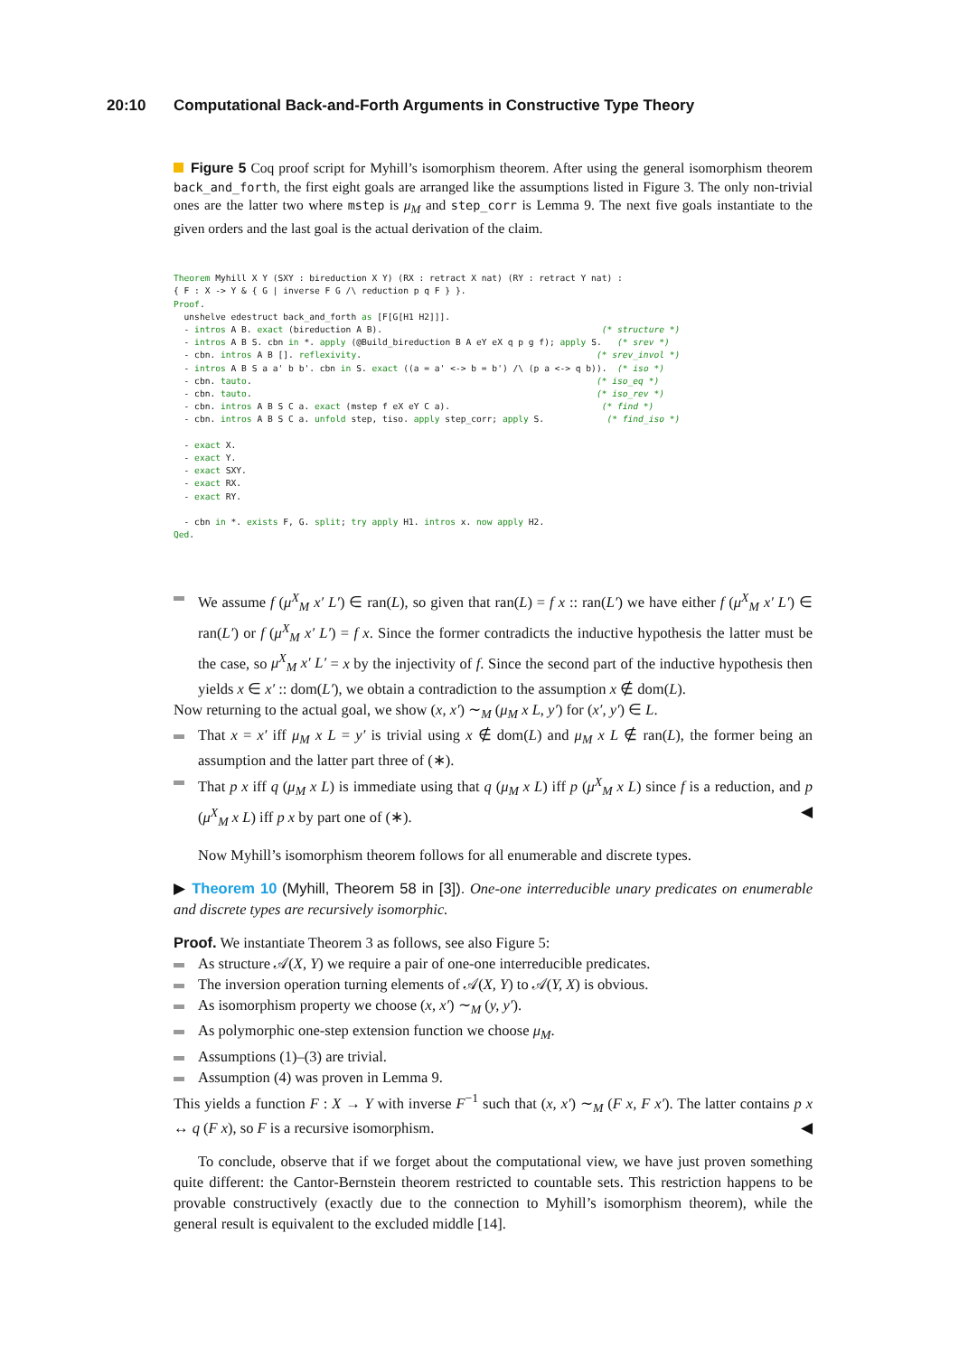20:10 Computational Back-and-Forth Arguments in Constructive Type Theory
Figure 5 Coq proof script for Myhill’s isomorphism theorem. After using the general isomorphism theorem back_and_forth, the first eight goals are arranged like the assumptions listed in Figure 3. The only non-trivial ones are the latter two where mstep is μ<sub>M</sub> and step_corr is Lemma 9. The next five goals instantiate to the given orders and the last goal is the actual derivation of the claim.
Theorem Myhill X Y (SXY : bireduction X Y) (RX : retract X nat) (RY : retract Y nat) :
{ F : X -> Y & { G | inverse F G /\ reduction p q F } }.
Proof.
  unshelve edestruct back_and_forth as [F[G[H1 H2]]].
  - intros A B. exact (bireduction A B).                                          (* structure *)
  - intros A B S. cbn in *. apply (@Build_bireduction B A eY eX q p g f); apply S.   (* srev *)
  - cbn. intros A B []. reflexivity.                                             (* srev_invol *)
  - intros A B S a a' b b'. cbn in S. exact ((a = a' <-> b = b') /\ (p a <-> q b)).  (* iso *)
  - cbn. tauto.                                                                  (* iso_eq *)
  - cbn. tauto.                                                                  (* iso_rev *)
  - cbn. intros A B S C a. exact (mstep f eX eY C a).                             (* find *)
  - cbn. intros A B S C a. unfold step, tiso. apply step_corr; apply S.            (* find_iso *)

  - exact X.
  - exact Y.
  - exact SXY.
  - exact RX.
  - exact RY.

  - cbn in *. exists F, G. split; try apply H1. intros x. now apply H2.
Qed.
We assume f (μ<sup>X</sup><sub>M</sub> x′ L′) ∈ ran(L), so given that ran(L) = f x :: ran(L′) we have either f (μ<sup>X</sup><sub>M</sub> x′ L′) ∈ ran(L′) or f (μ<sup>X</sup><sub>M</sub> x′ L′) = f x. Since the former contradicts the inductive hypothesis the latter must be the case, so μ<sup>X</sup><sub>M</sub> x′ L′ = x by the injectivity of f. Since the second part of the inductive hypothesis then yields x ∈ x′ :: dom(L′), we obtain a contradiction to the assumption x ∉ dom(L).
Now returning to the actual goal, we show (x, x′) ∼<sub>M</sub> (μ<sub>M</sub> x L, y′) for (x′, y′) ∈ L.
That x = x′ iff μ<sub>M</sub> x L = y′ is trivial using x ∉ dom(L) and μ<sub>M</sub> x L ∉ ran(L), the former being an assumption and the latter part three of (∗).
That p x iff q (μ<sub>M</sub> x L) is immediate using that q (μ<sub>M</sub> x L) iff p (μ<sup>X</sup><sub>M</sub> x L) since f is a reduction, and p (μ<sup>X</sup><sub>M</sub> x L) iff p x by part one of (∗). ◀
Now Myhill’s isomorphism theorem follows for all enumerable and discrete types.
▶ Theorem 10 (Myhill, Theorem 58 in [3]). One-one interreducible unary predicates on enumerable and discrete types are recursively isomorphic.
Proof. We instantiate Theorem 3 as follows, see also Figure 5:
As structure 𝒜(X, Y) we require a pair of one-one interreducible predicates.
The inversion operation turning elements of 𝒜(X, Y) to 𝒜(Y, X) is obvious.
As isomorphism property we choose (x, x′) ∼<sub>M</sub> (y, y′).
As polymorphic one-step extension function we choose μ<sub>M</sub>.
Assumptions (1)–(3) are trivial.
Assumption (4) was proven in Lemma 9.
This yields a function F : X → Y with inverse F<sup>−1</sup> such that (x, x′) ∼<sub>M</sub> (F x, F x′). The latter contains p x ↔ q (F x), so F is a recursive isomorphism. ◀
To conclude, observe that if we forget about the computational view, we have just proven something quite different: the Cantor-Bernstein theorem restricted to countable sets. This restriction happens to be provable constructively (exactly due to the connection to Myhill’s isomorphism theorem), while the general result is equivalent to the excluded middle [14].